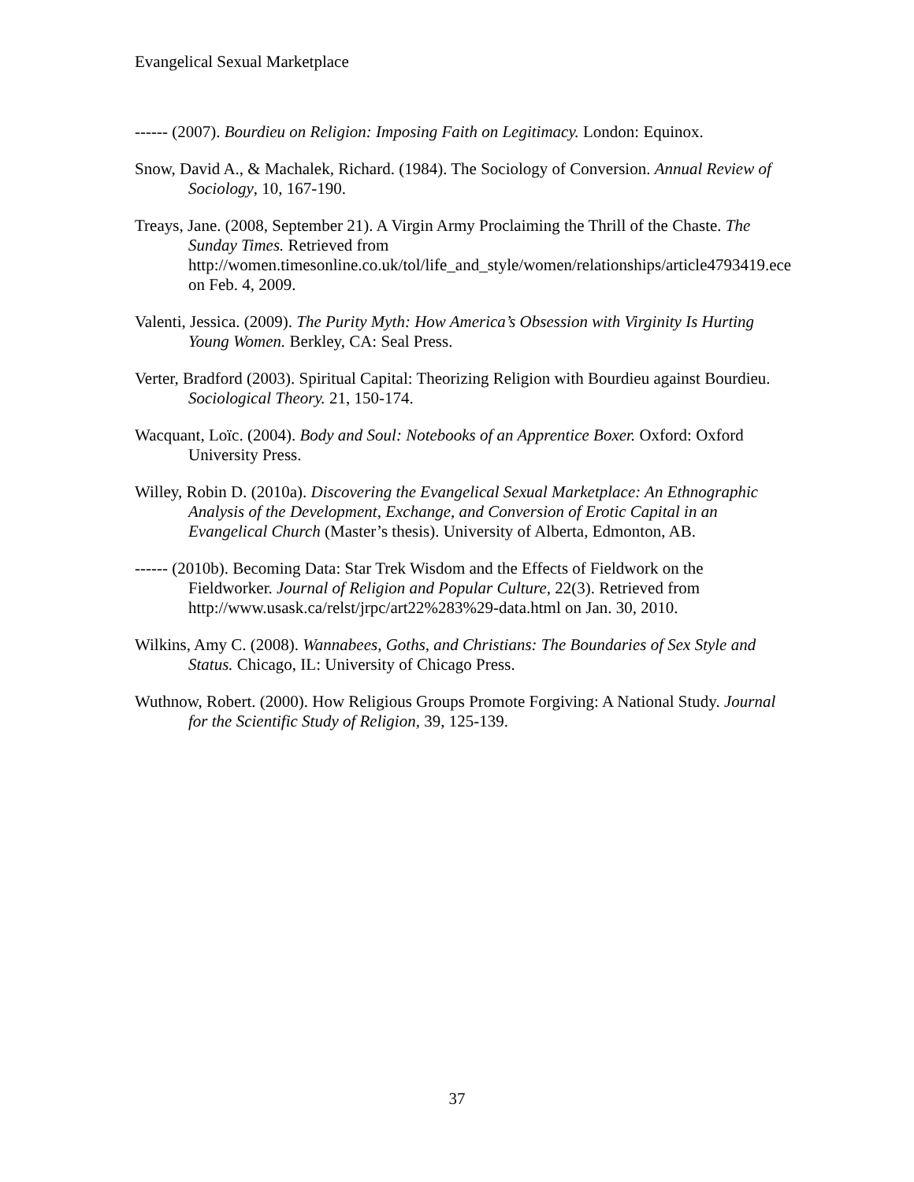Evangelical Sexual Marketplace
------ (2007). Bourdieu on Religion: Imposing Faith on Legitimacy. London: Equinox.
Snow, David A., & Machalek, Richard. (1984). The Sociology of Conversion. Annual Review of Sociology, 10, 167-190.
Treays, Jane. (2008, September 21). A Virgin Army Proclaiming the Thrill of the Chaste. The Sunday Times. Retrieved from http://women.timesonline.co.uk/tol/life_and_style/women/relationships/article4793419.ece on Feb. 4, 2009.
Valenti, Jessica. (2009). The Purity Myth: How America’s Obsession with Virginity Is Hurting Young Women. Berkley, CA: Seal Press.
Verter, Bradford (2003). Spiritual Capital: Theorizing Religion with Bourdieu against Bourdieu. Sociological Theory. 21, 150-174.
Wacquant, Loïc. (2004). Body and Soul: Notebooks of an Apprentice Boxer. Oxford: Oxford University Press.
Willey, Robin D. (2010a). Discovering the Evangelical Sexual Marketplace: An Ethnographic Analysis of the Development, Exchange, and Conversion of Erotic Capital in an Evangelical Church (Master’s thesis). University of Alberta, Edmonton, AB.
------ (2010b). Becoming Data: Star Trek Wisdom and the Effects of Fieldwork on the Fieldworker. Journal of Religion and Popular Culture, 22(3). Retrieved from http://www.usask.ca/relst/jrpc/art22%283%29-data.html on Jan. 30, 2010.
Wilkins, Amy C. (2008). Wannabees, Goths, and Christians: The Boundaries of Sex Style and Status. Chicago, IL: University of Chicago Press.
Wuthnow, Robert. (2000). How Religious Groups Promote Forgiving: A National Study. Journal for the Scientific Study of Religion, 39, 125-139.
37